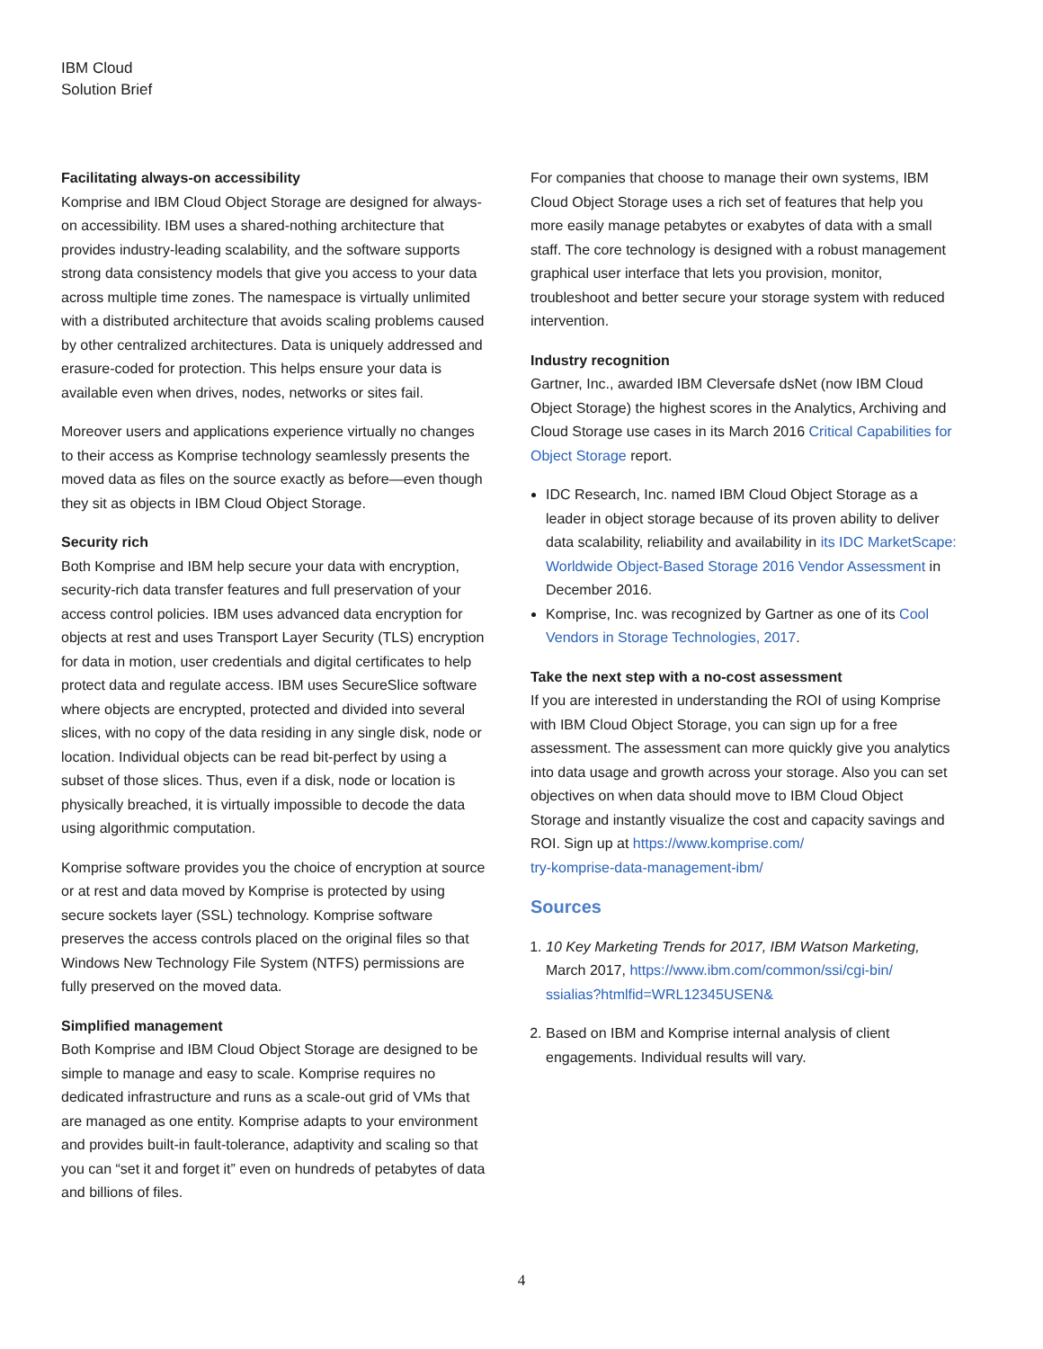IBM Cloud
Solution Brief
Facilitating always-on accessibility
Komprise and IBM Cloud Object Storage are designed for always-on accessibility. IBM uses a shared-nothing architecture that provides industry-leading scalability, and the software supports strong data consistency models that give you access to your data across multiple time zones. The namespace is virtually unlimited with a distributed architecture that avoids scaling problems caused by other centralized architectures. Data is uniquely addressed and erasure-coded for protection. This helps ensure your data is available even when drives, nodes, networks or sites fail.
Moreover users and applications experience virtually no changes to their access as Komprise technology seamlessly presents the moved data as files on the source exactly as before—even though they sit as objects in IBM Cloud Object Storage.
Security rich
Both Komprise and IBM help secure your data with encryption, security-rich data transfer features and full preservation of your access control policies. IBM uses advanced data encryption for objects at rest and uses Transport Layer Security (TLS) encryption for data in motion, user credentials and digital certificates to help protect data and regulate access. IBM uses SecureSlice software where objects are encrypted, protected and divided into several slices, with no copy of the data residing in any single disk, node or location. Individual objects can be read bit-perfect by using a subset of those slices. Thus, even if a disk, node or location is physically breached, it is virtually impossible to decode the data using algorithmic computation.
Komprise software provides you the choice of encryption at source or at rest and data moved by Komprise is protected by using secure sockets layer (SSL) technology. Komprise software preserves the access controls placed on the original files so that Windows New Technology File System (NTFS) permissions are fully preserved on the moved data.
Simplified management
Both Komprise and IBM Cloud Object Storage are designed to be simple to manage and easy to scale. Komprise requires no dedicated infrastructure and runs as a scale-out grid of VMs that are managed as one entity. Komprise adapts to your environment and provides built-in fault-tolerance, adaptivity and scaling so that you can “set it and forget it” even on hundreds of petabytes of data and billions of files.
For companies that choose to manage their own systems, IBM Cloud Object Storage uses a rich set of features that help you more easily manage petabytes or exabytes of data with a small staff. The core technology is designed with a robust management graphical user interface that lets you provision, monitor, troubleshoot and better secure your storage system with reduced intervention.
Industry recognition
Gartner, Inc., awarded IBM Cleversafe dsNet (now IBM Cloud Object Storage) the highest scores in the Analytics, Archiving and Cloud Storage use cases in its March 2016 Critical Capabilities for Object Storage report.
IDC Research, Inc. named IBM Cloud Object Storage as a leader in object storage because of its proven ability to deliver data scalability, reliability and availability in its IDC MarketScape: Worldwide Object-Based Storage 2016 Vendor Assessment in December 2016.
Komprise, Inc. was recognized by Gartner as one of its Cool Vendors in Storage Technologies, 2017.
Take the next step with a no-cost assessment
If you are interested in understanding the ROI of using Komprise with IBM Cloud Object Storage, you can sign up for a free assessment. The assessment can more quickly give you analytics into data usage and growth across your storage. Also you can set objectives on when data should move to IBM Cloud Object Storage and instantly visualize the cost and capacity savings and ROI. Sign up at https://www.komprise.com/
try-komprise-data-management-ibm/
Sources
1. 10 Key Marketing Trends for 2017, IBM Watson Marketing, March 2017, https://www.ibm.com/common/ssi/cgi-bin/
ssialias?htmlfid=WRL12345USEN&
2. Based on IBM and Komprise internal analysis of client engagements. Individual results will vary.
4